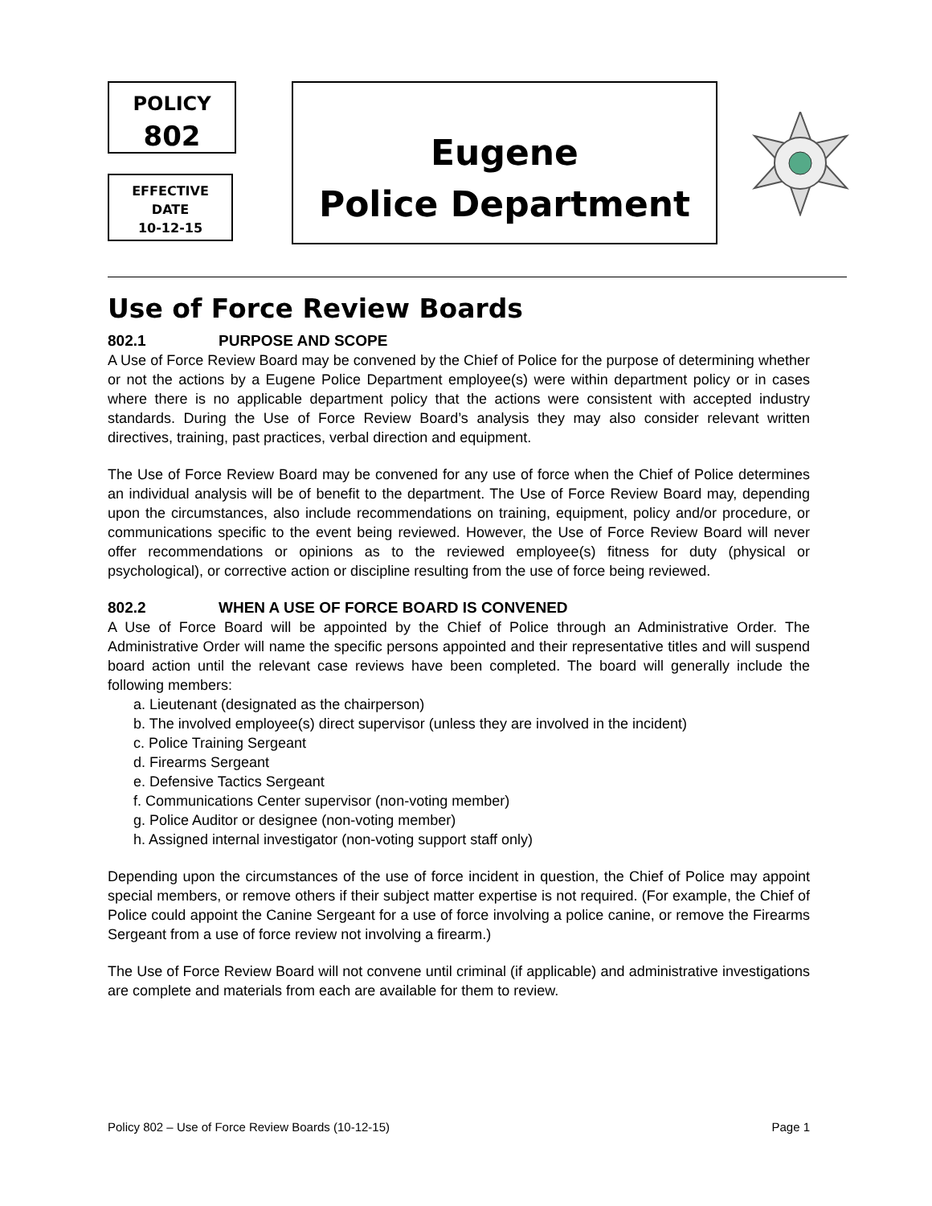POLICY
802
EFFECTIVE
DATE
10-12-15
Eugene
Police Department
Use of Force Review Boards
802.1 PURPOSE AND SCOPE
A Use of Force Review Board may be convened by the Chief of Police for the purpose of determining whether or not the actions by a Eugene Police Department employee(s) were within department policy or in cases where there is no applicable department policy that the actions were consistent with accepted industry standards. During the Use of Force Review Board’s analysis they may also consider relevant written directives, training, past practices, verbal direction and equipment.
The Use of Force Review Board may be convened for any use of force when the Chief of Police determines an individual analysis will be of benefit to the department. The Use of Force Review Board may, depending upon the circumstances, also include recommendations on training, equipment, policy and/or procedure, or communications specific to the event being reviewed. However, the Use of Force Review Board will never offer recommendations or opinions as to the reviewed employee(s) fitness for duty (physical or psychological), or corrective action or discipline resulting from the use of force being reviewed.
802.2 WHEN A USE OF FORCE BOARD IS CONVENED
A Use of Force Board will be appointed by the Chief of Police through an Administrative Order. The Administrative Order will name the specific persons appointed and their representative titles and will suspend board action until the relevant case reviews have been completed. The board will generally include the following members:
a. Lieutenant (designated as the chairperson)
b. The involved employee(s) direct supervisor (unless they are involved in the incident)
c. Police Training Sergeant
d. Firearms Sergeant
e. Defensive Tactics Sergeant
f. Communications Center supervisor (non-voting member)
g. Police Auditor or designee (non-voting member)
h. Assigned internal investigator (non-voting support staff only)
Depending upon the circumstances of the use of force incident in question, the Chief of Police may appoint special members, or remove others if their subject matter expertise is not required. (For example, the Chief of Police could appoint the Canine Sergeant for a use of force involving a police canine, or remove the Firearms Sergeant from a use of force review not involving a firearm.)
The Use of Force Review Board will not convene until criminal (if applicable) and administrative investigations are complete and materials from each are available for them to review.
Policy 802 – Use of Force Review Boards (10-12-15) Page 1